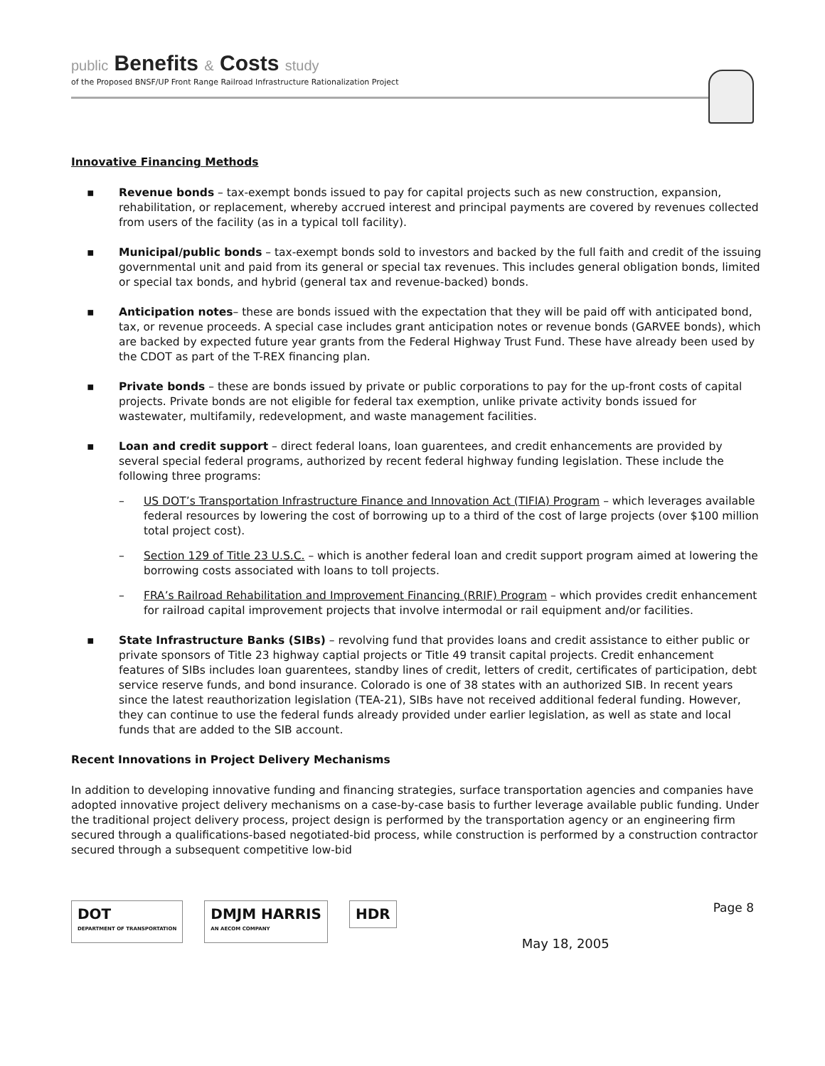public Benefits & Costs study
of the Proposed BNSF/UP Front Range Railroad Infrastructure Rationalization Project
Innovative Financing Methods
▪ Revenue bonds – tax-exempt bonds issued to pay for capital projects such as new construction, expansion, rehabilitation, or replacement, whereby accrued interest and principal payments are covered by revenues collected from users of the facility (as in a typical toll facility).
▪ Municipal/public bonds – tax-exempt bonds sold to investors and backed by the full faith and credit of the issuing governmental unit and paid from its general or special tax revenues. This includes general obligation bonds, limited or special tax bonds, and hybrid (general tax and revenue-backed) bonds.
▪ Anticipation notes– these are bonds issued with the expectation that they will be paid off with anticipated bond, tax, or revenue proceeds. A special case includes grant anticipation notes or revenue bonds (GARVEE bonds), which are backed by expected future year grants from the Federal Highway Trust Fund. These have already been used by the CDOT as part of the T-REX financing plan.
▪ Private bonds – these are bonds issued by private or public corporations to pay for the up-front costs of capital projects. Private bonds are not eligible for federal tax exemption, unlike private activity bonds issued for wastewater, multifamily, redevelopment, and waste management facilities.
▪ Loan and credit support – direct federal loans, loan guarentees, and credit enhancements are provided by several special federal programs, authorized by recent federal highway funding legislation. These include the following three programs:
– US DOT’s Transportation Infrastructure Finance and Innovation Act (TIFIA) Program – which leverages available federal resources by lowering the cost of borrowing up to a third of the cost of large projects (over $100 million total project cost).
– Section 129 of Title 23 U.S.C. – which is another federal loan and credit support program aimed at lowering the borrowing costs associated with loans to toll projects.
– FRA’s Railroad Rehabilitation and Improvement Financing (RRIF) Program – which provides credit enhancement for railroad capital improvement projects that involve intermodal or rail equipment and/or facilities.
▪ State Infrastructure Banks (SIBs) – revolving fund that provides loans and credit assistance to either public or private sponsors of Title 23 highway captial projects or Title 49 transit capital projects. Credit enhancement features of SIBs includes loan guarentees, standby lines of credit, letters of credit, certificates of participation, debt service reserve funds, and bond insurance. Colorado is one of 38 states with an authorized SIB. In recent years since the latest reauthorization legislation (TEA-21), SIBs have not received additional federal funding. However, they can continue to use the federal funds already provided under earlier legislation, as well as state and local funds that are added to the SIB account.
Recent Innovations in Project Delivery Mechanisms
In addition to developing innovative funding and financing strategies, surface transportation agencies and companies have adopted innovative project delivery mechanisms on a case-by-case basis to further leverage available public funding. Under the traditional project delivery process, project design is performed by the transportation agency or an engineering firm secured through a qualifications-based negotiated-bid process, while construction is performed by a construction contractor secured through a subsequent competitive low-bid
DOT
DEPARTMENT OF TRANSPORTATION
DMJM HARRIS
AN AECOM COMPANY
HDR
May 18, 2005
Page 8